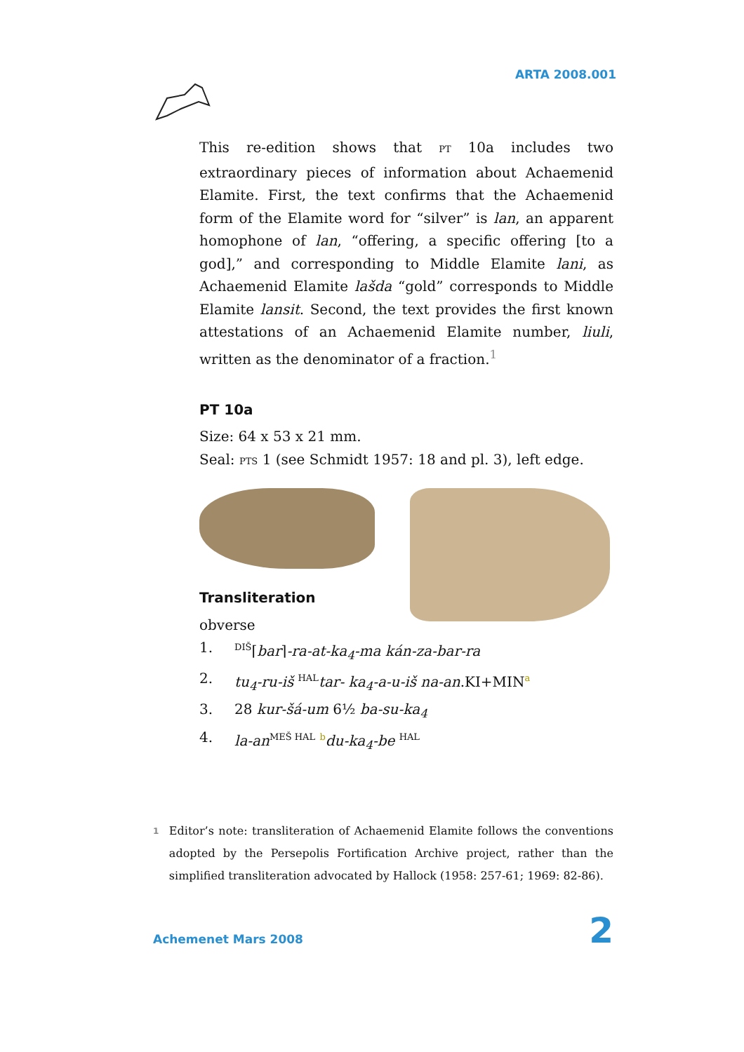ARTA 2008.001
This re-edition shows that PT 10a includes two extraordinary pieces of information about Achaemenid Elamite. First, the text confirms that the Achaemenid form of the Elamite word for “silver” is lan, an apparent homophone of lan, “offering, a specific offering [to a god],” and corresponding to Middle Elamite lani, as Achaemenid Elamite lašda “gold” corresponds to Middle Elamite lansit. Second, the text provides the first known attestations of an Achaemenid Elamite number, liuli, written as the denominator of a fraction.<sup>1</sup>
PT 10a
Size: 64 x 53 x 21 mm.
Seal: PTS 1 (see Schmidt 1957: 18 and pl. 3), left edge.
Transliteration
obverse
1. <sup>DIŠ</sup>⌈bar⌉-ra-at-ka<sub>4</sub>-ma kán-za-bar-ra
2. tu<sub>4</sub>-ru-iš <sup>HAL</sup>tar- ka<sub>4</sub>-a-u-iš na-an.KI+MIN<sup>a</sup>
3. 28 kur-šá-um 6½ ba-su-ka<sub>4</sub>
4. la-an<sup>MEŠ HAL</sup> <sup>b</sup>du-ka<sub>4</sub>-be <sup>HAL</sup>
1
Editor’s note: transliteration of Achaemenid Elamite follows the conventions adopted by the Persepolis Fortification Archive project, rather than the simplified transliteration advocated by Hallock (1958: 257-61; 1969: 82-86).
Achemenet Mars 2008 2